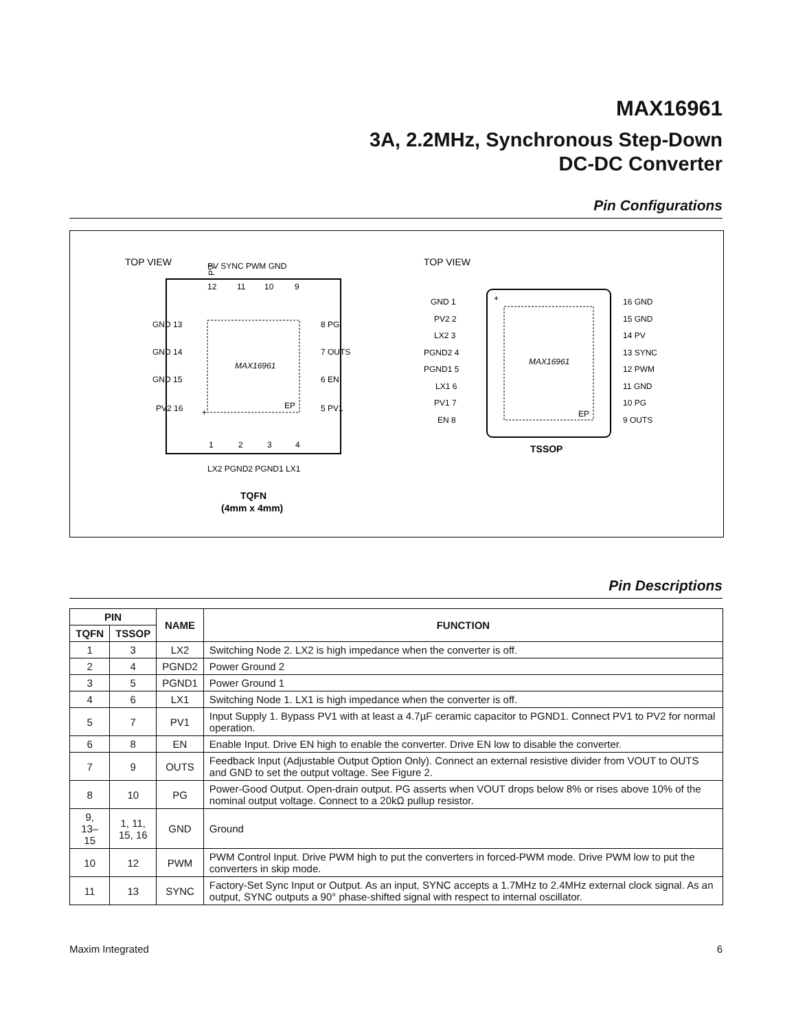MAX16961
3A, 2.2MHz, Synchronous Step-Down
DC-DC Converter
Pin Configurations
TOP VIEW
MAX16961
EP
+
PV
GND 13
GND 14
GND 15
PV2 16
8 PG
7 OUTS
6 EN
5 PV1
12
11
10
9
1
2
3
4
PV SYNC PWM GND
LX2 PGND2 PGND1 LX1
TQFN
(4mm x 4mm)
TOP VIEW
MAX16961
EP
+
GND 1
PV2 2
LX2 3
PGND2 4
PGND1 5
LX1 6
PV1 7
EN 8
16 GND
15 GND
14 PV
13 SYNC
12 PWM
11 GND
10 PG
9 OUTS
TSSOP
Pin Descriptions
| PIN | | NAME | FUNCTION |
| --- | --- | --- | --- |
| TQFN | TSSOP | | |
| 1 | 3 | LX2 | Switching Node 2. LX2 is high impedance when the converter is off. |
| 2 | 4 | PGND2 | Power Ground 2 |
| 3 | 5 | PGND1 | Power Ground 1 |
| 4 | 6 | LX1 | Switching Node 1. LX1 is high impedance when the converter is off. |
| 5 | 7 | PV1 | Input Supply 1. Bypass PV1 with at least a 4.7µF ceramic capacitor to PGND1. Connect PV1 to PV2 for normal operation. |
| 6 | 8 | EN | Enable Input. Drive EN high to enable the converter. Drive EN low to disable the converter. |
| 7 | 9 | OUTS | Feedback Input (Adjustable Output Option Only). Connect an external resistive divider from VOUT to OUTS and GND to set the output voltage. See Figure 2. |
| 8 | 10 | PG | Power-Good Output. Open-drain output. PG asserts when VOUT drops below 8% or rises above 10% of the nominal output voltage. Connect to a 20kΩ pullup resistor. |
| 9, 13–15 | 1, 11, 15, 16 | GND | Ground |
| 10 | 12 | PWM | PWM Control Input. Drive PWM high to put the converters in forced-PWM mode. Drive PWM low to put the converters in skip mode. |
| 11 | 13 | SYNC | Factory-Set Sync Input or Output. As an input, SYNC accepts a 1.7MHz to 2.4MHz external clock signal. As an output, SYNC outputs a 90° phase-shifted signal with respect to internal oscillator. |
Maxim Integrated 6